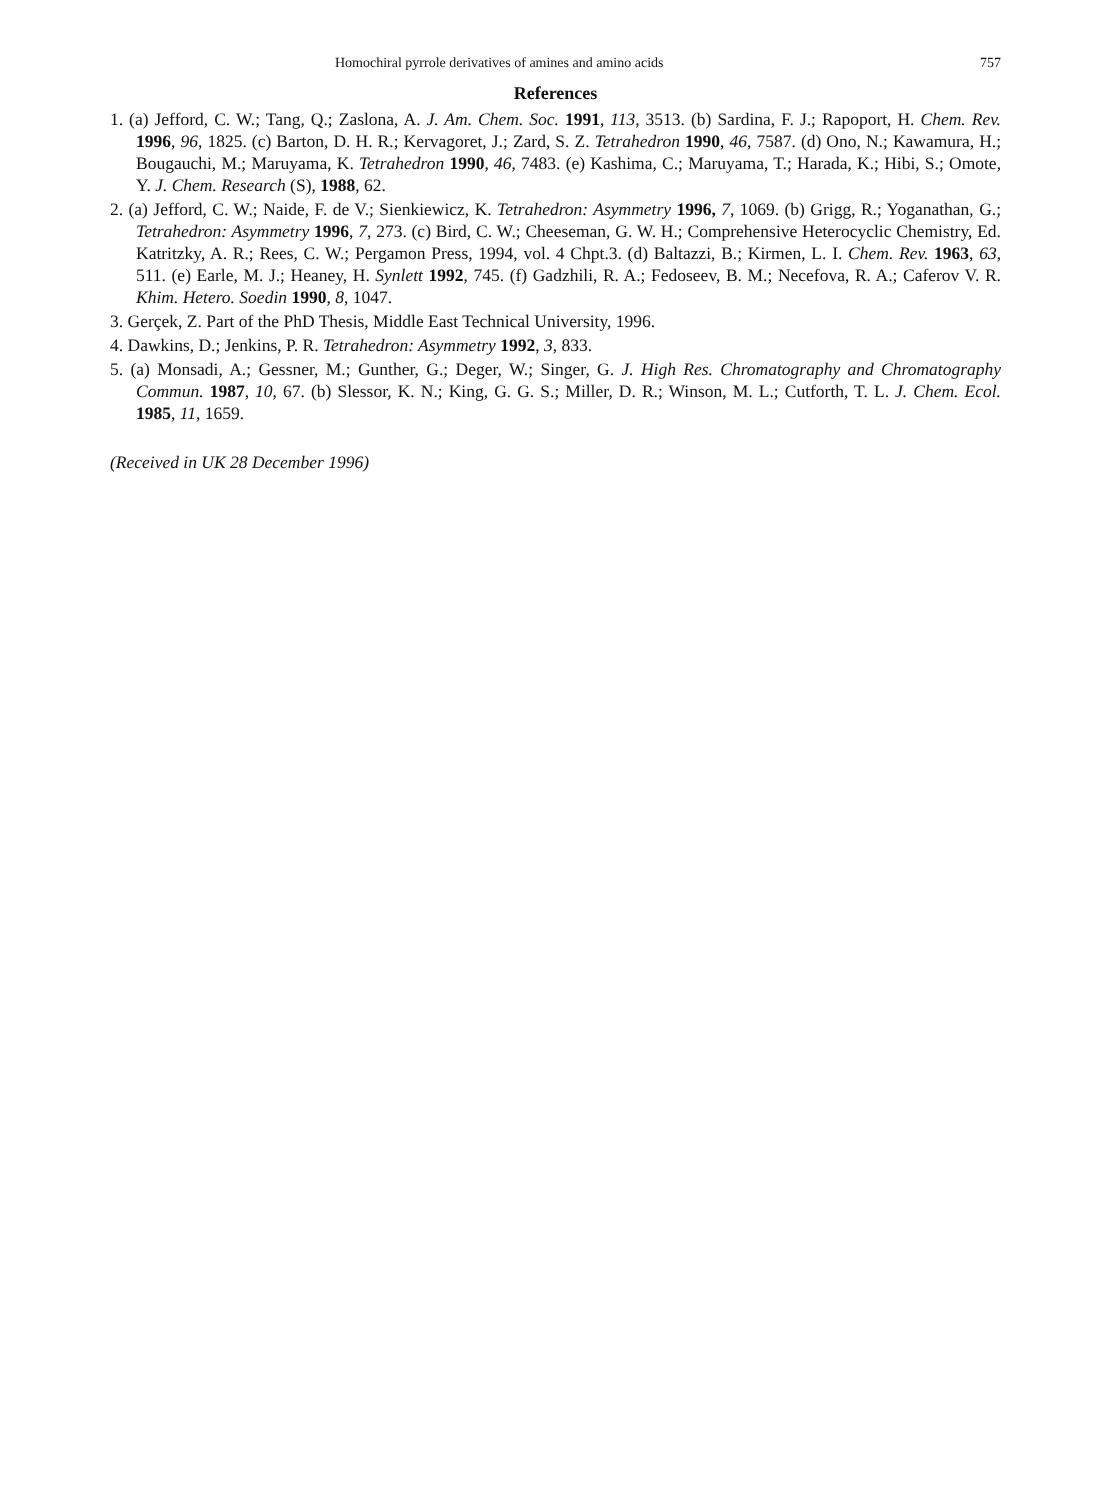Homochiral pyrrole derivatives of amines and amino acids 757
References
1. (a) Jefford, C. W.; Tang, Q.; Zaslona, A. J. Am. Chem. Soc. 1991, 113, 3513. (b) Sardina, F. J.; Rapoport, H. Chem. Rev. 1996, 96, 1825. (c) Barton, D. H. R.; Kervagoret, J.; Zard, S. Z. Tetrahedron 1990, 46, 7587. (d) Ono, N.; Kawamura, H.; Bougauchi, M.; Maruyama, K. Tetrahedron 1990, 46, 7483. (e) Kashima, C.; Maruyama, T.; Harada, K.; Hibi, S.; Omote, Y. J. Chem. Research (S), 1988, 62.
2. (a) Jefford, C. W.; Naide, F. de V.; Sienkiewicz, K. Tetrahedron: Asymmetry 1996, 7, 1069. (b) Grigg, R.; Yoganathan, G.; Tetrahedron: Asymmetry 1996, 7, 273. (c) Bird, C. W.; Cheeseman, G. W. H.; Comprehensive Heterocyclic Chemistry, Ed. Katritzky, A. R.; Rees, C. W.; Pergamon Press, 1994, vol. 4 Chpt.3. (d) Baltazzi, B.; Kirmen, L. I. Chem. Rev. 1963, 63, 511. (e) Earle, M. J.; Heaney, H. Synlett 1992, 745. (f) Gadzhili, R. A.; Fedoseev, B. M.; Necefova, R. A.; Caferov V. R. Khim. Hetero. Soedin 1990, 8, 1047.
3. Gerçek, Z. Part of the PhD Thesis, Middle East Technical University, 1996.
4. Dawkins, D.; Jenkins, P. R. Tetrahedron: Asymmetry 1992, 3, 833.
5. (a) Monsadi, A.; Gessner, M.; Gunther, G.; Deger, W.; Singer, G. J. High Res. Chromatography and Chromatography Commun. 1987, 10, 67. (b) Slessor, K. N.; King, G. G. S.; Miller, D. R.; Winson, M. L.; Cutforth, T. L. J. Chem. Ecol. 1985, 11, 1659.
(Received in UK 28 December 1996)